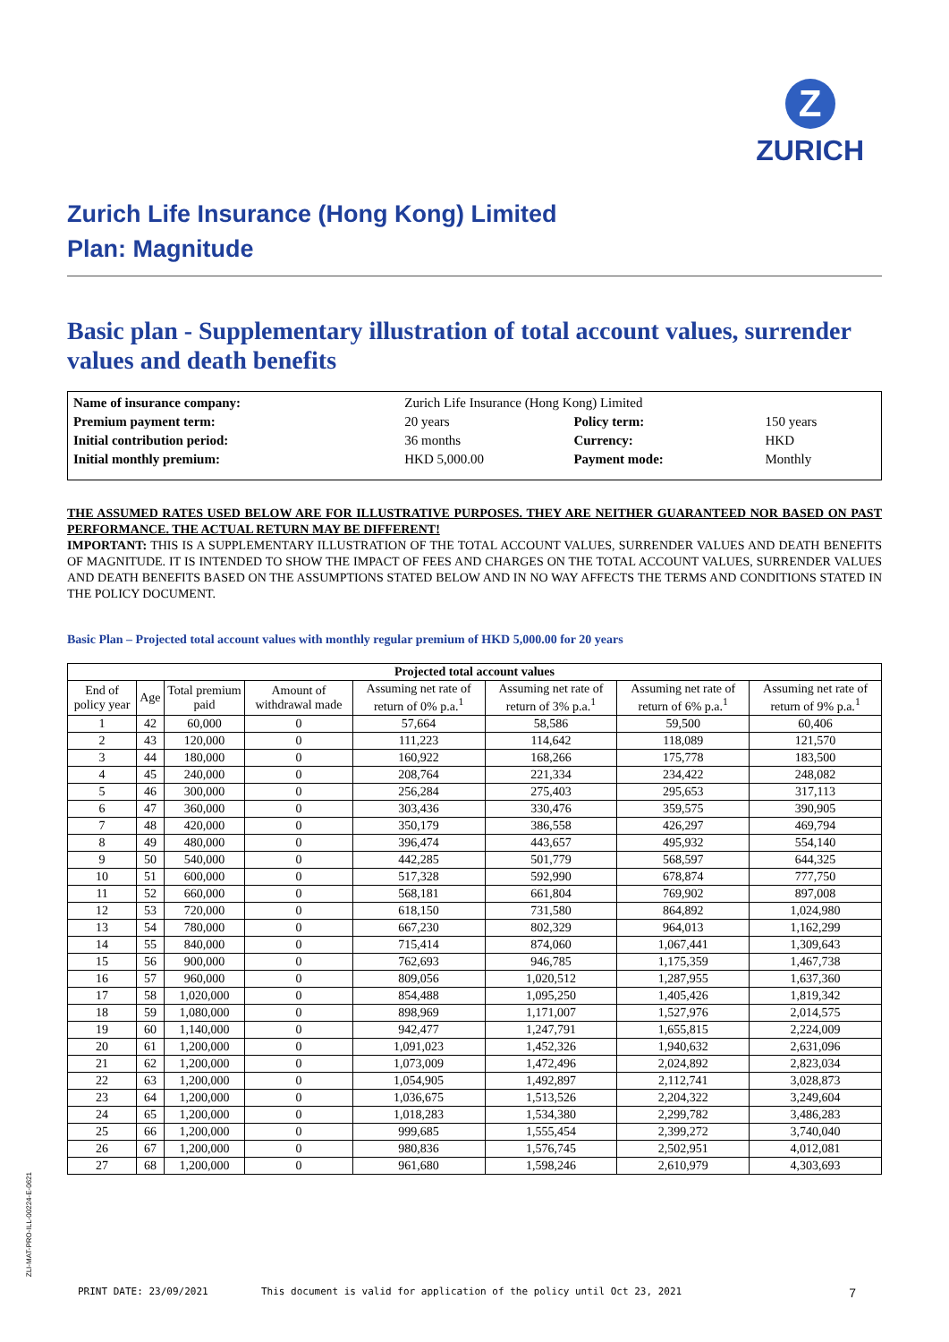Z
ZURICH
Zurich Life Insurance (Hong Kong) Limited
Plan: Magnitude
Basic plan - Supplementary illustration of total account values, surrender values and death benefits
| Name of insurance company: | Zurich Life Insurance (Hong Kong) Limited | | |
| Premium payment term: | 20 years | Policy term: | 150 years |
| Initial contribution period: | 36 months | Currency: | HKD |
| Initial monthly premium: | HKD 5,000.00 | Payment mode: | Monthly |
THE ASSUMED RATES USED BELOW ARE FOR ILLUSTRATIVE PURPOSES. THEY ARE NEITHER GUARANTEED NOR BASED ON PAST PERFORMANCE. THE ACTUAL RETURN MAY BE DIFFERENT!
IMPORTANT: THIS IS A SUPPLEMENTARY ILLUSTRATION OF THE TOTAL ACCOUNT VALUES, SURRENDER VALUES AND DEATH BENEFITS OF MAGNITUDE. IT IS INTENDED TO SHOW THE IMPACT OF FEES AND CHARGES ON THE TOTAL ACCOUNT VALUES, SURRENDER VALUES AND DEATH BENEFITS BASED ON THE ASSUMPTIONS STATED BELOW AND IN NO WAY AFFECTS THE TERMS AND CONDITIONS STATED IN THE POLICY DOCUMENT.
Basic Plan – Projected total account values with monthly regular premium of HKD 5,000.00 for 20 years
| Projected total account values | | | | | | | |
| --- | --- | --- | --- | --- | --- | --- | --- |
| End of policy year | Age | Total premium paid | Amount of withdrawal made | Assuming net rate of return of 0% p.a.<sup>1</sup> | Assuming net rate of return of 3% p.a.<sup>1</sup> | Assuming net rate of return of 6% p.a.<sup>1</sup> | Assuming net rate of return of 9% p.a.<sup>1</sup> |
| 1 | 42 | 60,000 | 0 | 57,664 | 58,586 | 59,500 | 60,406 |
| 2 | 43 | 120,000 | 0 | 111,223 | 114,642 | 118,089 | 121,570 |
| 3 | 44 | 180,000 | 0 | 160,922 | 168,266 | 175,778 | 183,500 |
| 4 | 45 | 240,000 | 0 | 208,764 | 221,334 | 234,422 | 248,082 |
| 5 | 46 | 300,000 | 0 | 256,284 | 275,403 | 295,653 | 317,113 |
| 6 | 47 | 360,000 | 0 | 303,436 | 330,476 | 359,575 | 390,905 |
| 7 | 48 | 420,000 | 0 | 350,179 | 386,558 | 426,297 | 469,794 |
| 8 | 49 | 480,000 | 0 | 396,474 | 443,657 | 495,932 | 554,140 |
| 9 | 50 | 540,000 | 0 | 442,285 | 501,779 | 568,597 | 644,325 |
| 10 | 51 | 600,000 | 0 | 517,328 | 592,990 | 678,874 | 777,750 |
| 11 | 52 | 660,000 | 0 | 568,181 | 661,804 | 769,902 | 897,008 |
| 12 | 53 | 720,000 | 0 | 618,150 | 731,580 | 864,892 | 1,024,980 |
| 13 | 54 | 780,000 | 0 | 667,230 | 802,329 | 964,013 | 1,162,299 |
| 14 | 55 | 840,000 | 0 | 715,414 | 874,060 | 1,067,441 | 1,309,643 |
| 15 | 56 | 900,000 | 0 | 762,693 | 946,785 | 1,175,359 | 1,467,738 |
| 16 | 57 | 960,000 | 0 | 809,056 | 1,020,512 | 1,287,955 | 1,637,360 |
| 17 | 58 | 1,020,000 | 0 | 854,488 | 1,095,250 | 1,405,426 | 1,819,342 |
| 18 | 59 | 1,080,000 | 0 | 898,969 | 1,171,007 | 1,527,976 | 2,014,575 |
| 19 | 60 | 1,140,000 | 0 | 942,477 | 1,247,791 | 1,655,815 | 2,224,009 |
| 20 | 61 | 1,200,000 | 0 | 1,091,023 | 1,452,326 | 1,940,632 | 2,631,096 |
| 21 | 62 | 1,200,000 | 0 | 1,073,009 | 1,472,496 | 2,024,892 | 2,823,034 |
| 22 | 63 | 1,200,000 | 0 | 1,054,905 | 1,492,897 | 2,112,741 | 3,028,873 |
| 23 | 64 | 1,200,000 | 0 | 1,036,675 | 1,513,526 | 2,204,322 | 3,249,604 |
| 24 | 65 | 1,200,000 | 0 | 1,018,283 | 1,534,380 | 2,299,782 | 3,486,283 |
| 25 | 66 | 1,200,000 | 0 | 999,685 | 1,555,454 | 2,399,272 | 3,740,040 |
| 26 | 67 | 1,200,000 | 0 | 980,836 | 1,576,745 | 2,502,951 | 4,012,081 |
| 27 | 68 | 1,200,000 | 0 | 961,680 | 1,598,246 | 2,610,979 | 4,303,693 |
ZLI-MAT-PRO-ILL-00224-E-0621
PRINT DATE: 23/09/2021 This document is valid for application of the policy until Oct 23, 2021 7